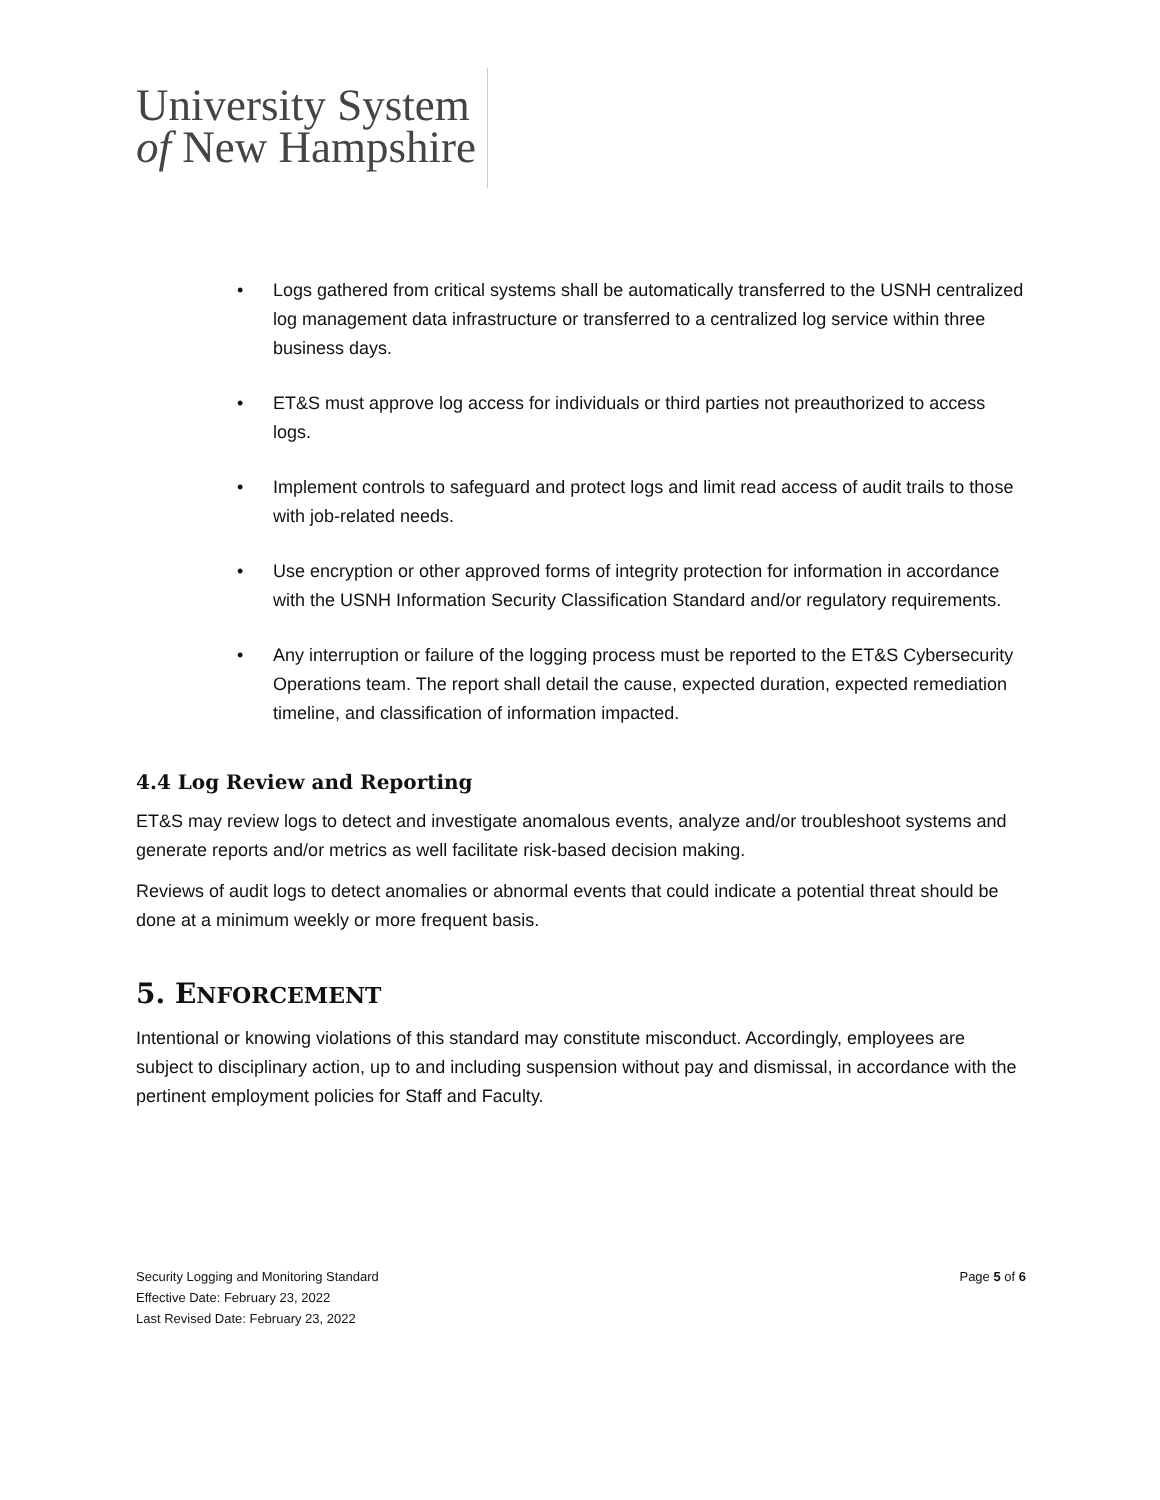University System
of New Hampshire
• Logs gathered from critical systems shall be automatically transferred to the USNH centralized log management data infrastructure or transferred to a centralized log service within three business days.
• ET&S must approve log access for individuals or third parties not preauthorized to access logs.
• Implement controls to safeguard and protect logs and limit read access of audit trails to those with job-related needs.
• Use encryption or other approved forms of integrity protection for information in accordance with the USNH Information Security Classification Standard and/or regulatory requirements.
• Any interruption or failure of the logging process must be reported to the ET&S Cybersecurity Operations team. The report shall detail the cause, expected duration, expected remediation timeline, and classification of information impacted.
4.4 Log Review and Reporting
ET&S may review logs to detect and investigate anomalous events, analyze and/or troubleshoot systems and generate reports and/or metrics as well facilitate risk-based decision making.
Reviews of audit logs to detect anomalies or abnormal events that could indicate a potential threat should be done at a minimum weekly or more frequent basis.
5. ENFORCEMENT
Intentional or knowing violations of this standard may constitute misconduct. Accordingly, employees are subject to disciplinary action, up to and including suspension without pay and dismissal, in accordance with the pertinent employment policies for Staff and Faculty.
Page 5 of 6 Security Logging and Monitoring Standard
Effective Date: February 23, 2022
Last Revised Date: February 23, 2022